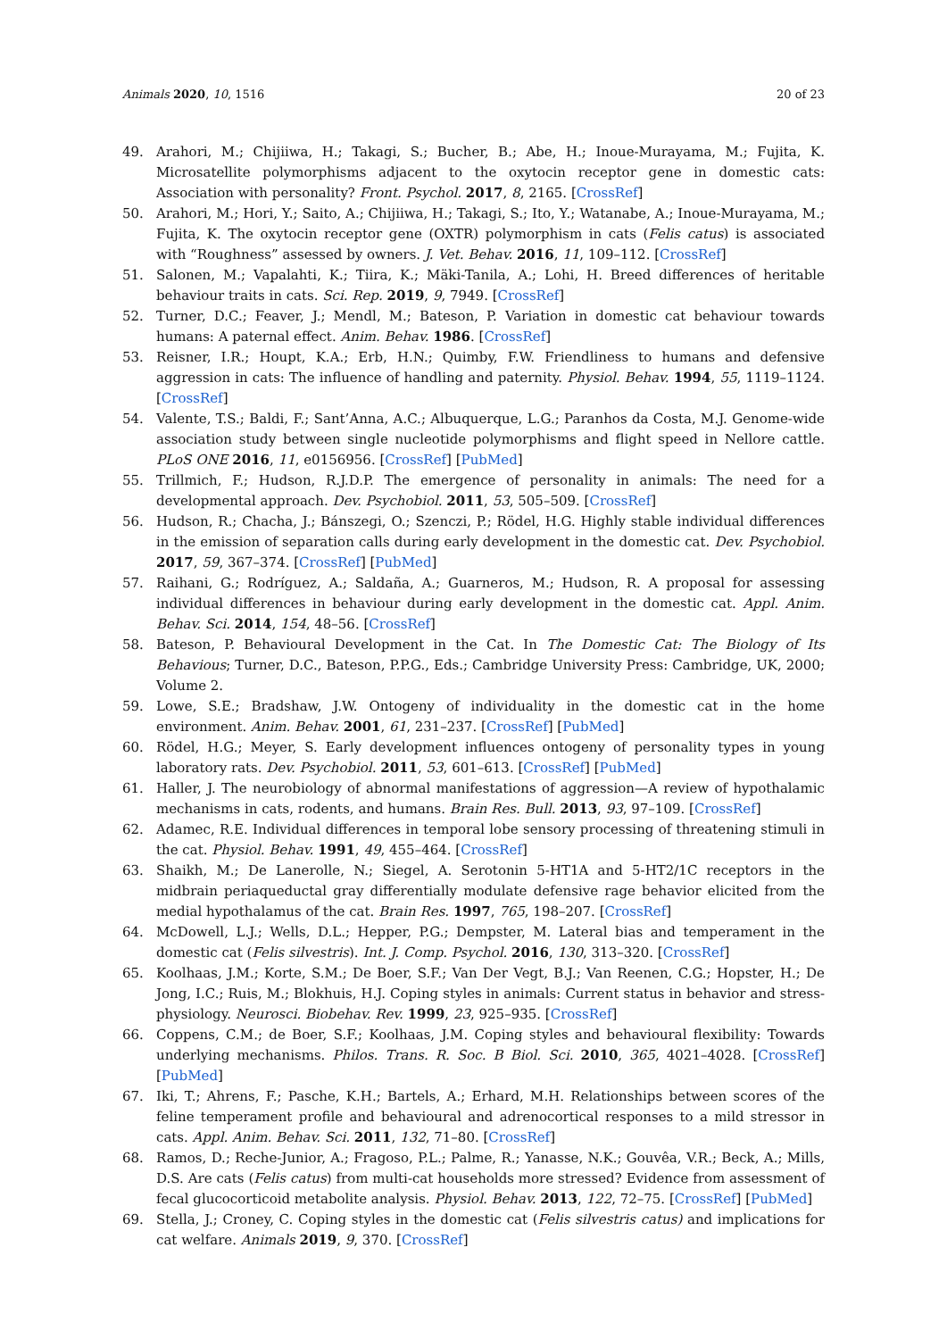Animals 2020, 10, 1516 20 of 23
49. Arahori, M.; Chijiiwa, H.; Takagi, S.; Bucher, B.; Abe, H.; Inoue-Murayama, M.; Fujita, K. Microsatellite polymorphisms adjacent to the oxytocin receptor gene in domestic cats: Association with personality? Front. Psychol. 2017, 8, 2165. [CrossRef]
50. Arahori, M.; Hori, Y.; Saito, A.; Chijiiwa, H.; Takagi, S.; Ito, Y.; Watanabe, A.; Inoue-Murayama, M.; Fujita, K. The oxytocin receptor gene (OXTR) polymorphism in cats (Felis catus) is associated with “Roughness” assessed by owners. J. Vet. Behav. 2016, 11, 109–112. [CrossRef]
51. Salonen, M.; Vapalahti, K.; Tiira, K.; Mäki-Tanila, A.; Lohi, H. Breed differences of heritable behaviour traits in cats. Sci. Rep. 2019, 9, 7949. [CrossRef]
52. Turner, D.C.; Feaver, J.; Mendl, M.; Bateson, P. Variation in domestic cat behaviour towards humans: A paternal effect. Anim. Behav. 1986. [CrossRef]
53. Reisner, I.R.; Houpt, K.A.; Erb, H.N.; Quimby, F.W. Friendliness to humans and defensive aggression in cats: The influence of handling and paternity. Physiol. Behav. 1994, 55, 1119–1124. [CrossRef]
54. Valente, T.S.; Baldi, F.; Sant’Anna, A.C.; Albuquerque, L.G.; Paranhos da Costa, M.J. Genome-wide association study between single nucleotide polymorphisms and flight speed in Nellore cattle. PLoS ONE 2016, 11, e0156956. [CrossRef] [PubMed]
55. Trillmich, F.; Hudson, R.J.D.P. The emergence of personality in animals: The need for a developmental approach. Dev. Psychobiol. 2011, 53, 505–509. [CrossRef]
56. Hudson, R.; Chacha, J.; Bánszegi, O.; Szenczi, P.; Rödel, H.G. Highly stable individual differences in the emission of separation calls during early development in the domestic cat. Dev. Psychobiol. 2017, 59, 367–374. [CrossRef] [PubMed]
57. Raihani, G.; Rodríguez, A.; Saldaña, A.; Guarneros, M.; Hudson, R. A proposal for assessing individual differences in behaviour during early development in the domestic cat. Appl. Anim. Behav. Sci. 2014, 154, 48–56. [CrossRef]
58. Bateson, P. Behavioural Development in the Cat. In The Domestic Cat: The Biology of Its Behavious; Turner, D.C., Bateson, P.P.G., Eds.; Cambridge University Press: Cambridge, UK, 2000; Volume 2.
59. Lowe, S.E.; Bradshaw, J.W. Ontogeny of individuality in the domestic cat in the home environment. Anim. Behav. 2001, 61, 231–237. [CrossRef] [PubMed]
60. Rödel, H.G.; Meyer, S. Early development influences ontogeny of personality types in young laboratory rats. Dev. Psychobiol. 2011, 53, 601–613. [CrossRef] [PubMed]
61. Haller, J. The neurobiology of abnormal manifestations of aggression—A review of hypothalamic mechanisms in cats, rodents, and humans. Brain Res. Bull. 2013, 93, 97–109. [CrossRef]
62. Adamec, R.E. Individual differences in temporal lobe sensory processing of threatening stimuli in the cat. Physiol. Behav. 1991, 49, 455–464. [CrossRef]
63. Shaikh, M.; De Lanerolle, N.; Siegel, A. Serotonin 5-HT1A and 5-HT2/1C receptors in the midbrain periaqueductal gray differentially modulate defensive rage behavior elicited from the medial hypothalamus of the cat. Brain Res. 1997, 765, 198–207. [CrossRef]
64. McDowell, L.J.; Wells, D.L.; Hepper, P.G.; Dempster, M. Lateral bias and temperament in the domestic cat (Felis silvestris). Int. J. Comp. Psychol. 2016, 130, 313–320. [CrossRef]
65. Koolhaas, J.M.; Korte, S.M.; De Boer, S.F.; Van Der Vegt, B.J.; Van Reenen, C.G.; Hopster, H.; De Jong, I.C.; Ruis, M.; Blokhuis, H.J. Coping styles in animals: Current status in behavior and stress-physiology. Neurosci. Biobehav. Rev. 1999, 23, 925–935. [CrossRef]
66. Coppens, C.M.; de Boer, S.F.; Koolhaas, J.M. Coping styles and behavioural flexibility: Towards underlying mechanisms. Philos. Trans. R. Soc. B Biol. Sci. 2010, 365, 4021–4028. [CrossRef] [PubMed]
67. Iki, T.; Ahrens, F.; Pasche, K.H.; Bartels, A.; Erhard, M.H. Relationships between scores of the feline temperament profile and behavioural and adrenocortical responses to a mild stressor in cats. Appl. Anim. Behav. Sci. 2011, 132, 71–80. [CrossRef]
68. Ramos, D.; Reche-Junior, A.; Fragoso, P.L.; Palme, R.; Yanasse, N.K.; Gouvêa, V.R.; Beck, A.; Mills, D.S. Are cats (Felis catus) from multi-cat households more stressed? Evidence from assessment of fecal glucocorticoid metabolite analysis. Physiol. Behav. 2013, 122, 72–75. [CrossRef] [PubMed]
69. Stella, J.; Croney, C. Coping styles in the domestic cat (Felis silvestris catus) and implications for cat welfare. Animals 2019, 9, 370. [CrossRef]